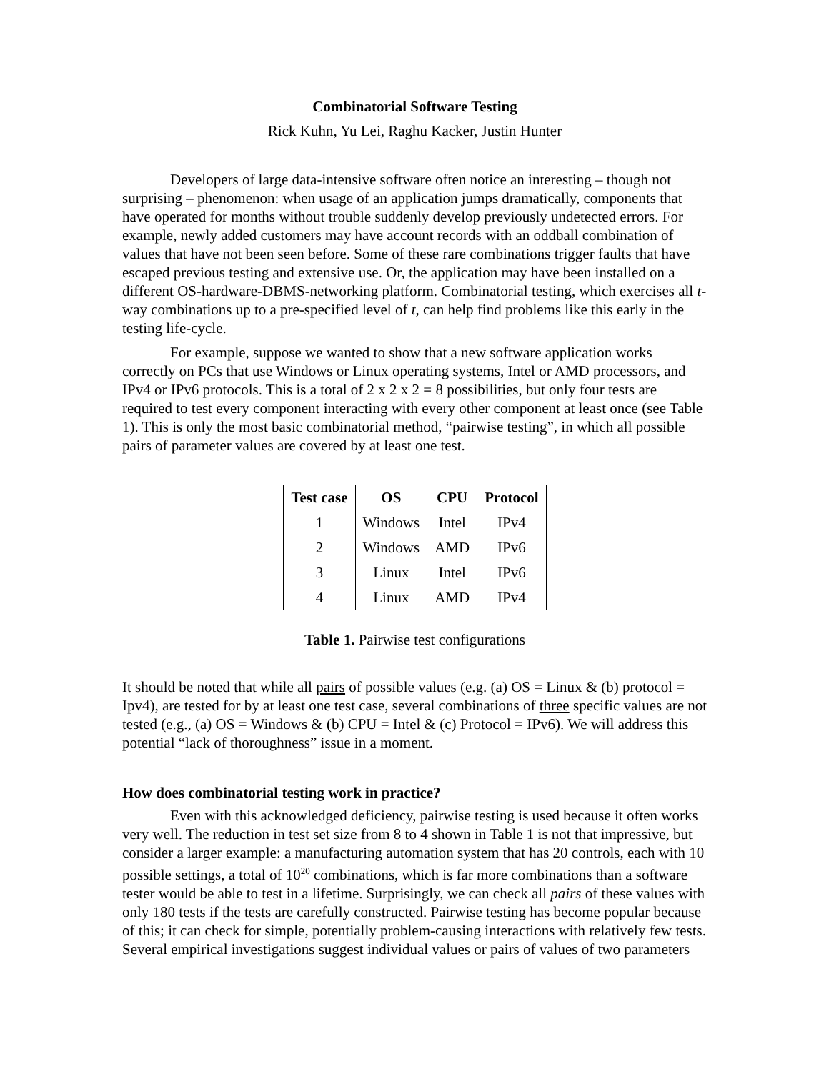Combinatorial Software Testing
Rick Kuhn, Yu Lei, Raghu Kacker, Justin Hunter
Developers of large data-intensive software often notice an interesting – though not surprising – phenomenon: when usage of an application jumps dramatically, components that have operated for months without trouble suddenly develop previously undetected errors. For example, newly added customers may have account records with an oddball combination of values that have not been seen before. Some of these rare combinations trigger faults that have escaped previous testing and extensive use. Or, the application may have been installed on a different OS-hardware-DBMS-networking platform. Combinatorial testing, which exercises all t-way combinations up to a pre-specified level of t, can help find problems like this early in the testing life-cycle.
For example, suppose we wanted to show that a new software application works correctly on PCs that use Windows or Linux operating systems, Intel or AMD processors, and IPv4 or IPv6 protocols. This is a total of 2 x 2 x 2 = 8 possibilities, but only four tests are required to test every component interacting with every other component at least once (see Table 1). This is only the most basic combinatorial method, “pairwise testing”, in which all possible pairs of parameter values are covered by at least one test.
| Test case | OS | CPU | Protocol |
| --- | --- | --- | --- |
| 1 | Windows | Intel | IPv4 |
| 2 | Windows | AMD | IPv6 |
| 3 | Linux | Intel | IPv6 |
| 4 | Linux | AMD | IPv4 |
Table 1. Pairwise test configurations
It should be noted that while all pairs of possible values (e.g. (a) OS = Linux & (b) protocol = Ipv4), are tested for by at least one test case, several combinations of three specific values are not tested (e.g., (a) OS = Windows & (b) CPU = Intel & (c) Protocol = IPv6). We will address this potential “lack of thoroughness” issue in a moment.
How does combinatorial testing work in practice?
Even with this acknowledged deficiency, pairwise testing is used because it often works very well. The reduction in test set size from 8 to 4 shown in Table 1 is not that impressive, but consider a larger example: a manufacturing automation system that has 20 controls, each with 10 possible settings, a total of 10<sup>20</sup> combinations, which is far more combinations than a software tester would be able to test in a lifetime. Surprisingly, we can check all pairs of these values with only 180 tests if the tests are carefully constructed. Pairwise testing has become popular because of this; it can check for simple, potentially problem-causing interactions with relatively few tests. Several empirical investigations suggest individual values or pairs of values of two parameters